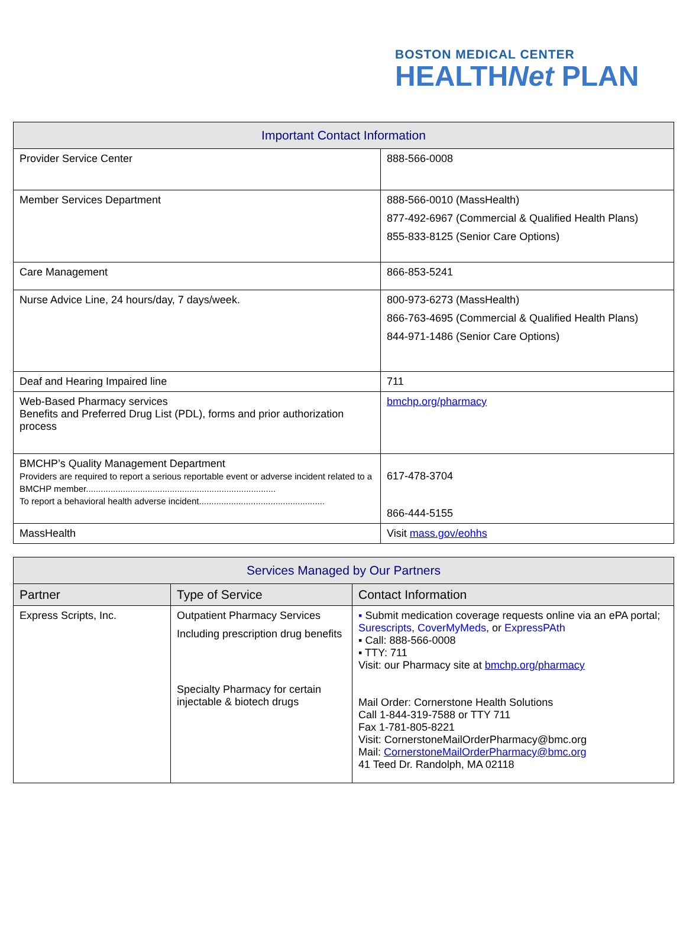BOSTON MEDICAL CENTER
HEALTHNet PLAN
| Important Contact Information | |
| --- | --- |
| Provider Service Center | 888-566-0008 |
| Member Services Department | 888-566-0010 (MassHealth) 877-492-6967 (Commercial & Qualified Health Plans) 855-833-8125 (Senior Care Options) |
| Care Management | 866-853-5241 |
| Nurse Advice Line, 24 hours/day, 7 days/week. | 800-973-6273 (MassHealth) 866-763-4695 (Commercial & Qualified Health Plans) 844-971-1486 (Senior Care Options) |
| Deaf and Hearing Impaired line | 711 |
| Web-Based Pharmacy services Benefits and Preferred Drug List (PDL), forms and prior authorization process | bmchp.org/pharmacy |
| BMCHP’s Quality Management Department Providers are required to report a serious reportable event or adverse incident related to a BMCHP member............................................................................. To report a behavioral health adverse incident................................................... | 617-478-3704 866-444-5155 |
| MassHealth | Visit mass.gov/eohhs |
| Services Managed by Our Partners | | |
| --- | --- | --- |
| Partner | Type of Service | Contact Information |
| Express Scripts, Inc. | Outpatient Pharmacy Services Including prescription drug benefits Specialty Pharmacy for certain injectable & biotech drugs | ▪ Submit medication coverage requests online via an ePA portal; Surescripts , CoverMyMeds , or ExpressPAth ▪ Call: 888-566-0008 ▪ TTY: 711 Visit: our Pharmacy site at bmchp.org/pharmacy Mail Order: Cornerstone Health Solutions Call 1-844-319-7588 or TTY 711 Fax 1-781-805-8221 Visit: CornerstoneMailOrderPharmacy@bmc.org Mail: CornerstoneMailOrderPharmacy@bmc.org 41 Teed Dr. Randolph, MA 02118 |